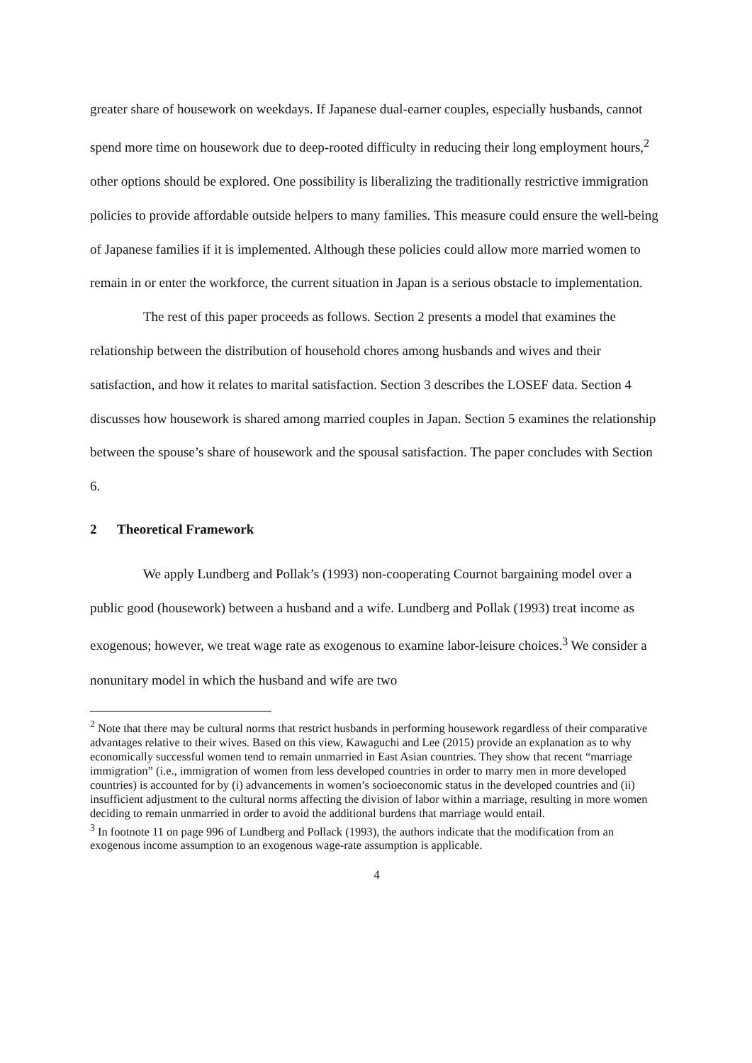greater share of housework on weekdays. If Japanese dual-earner couples, especially husbands, cannot spend more time on housework due to deep-rooted difficulty in reducing their long employment hours,<sup>2</sup> other options should be explored. One possibility is liberalizing the traditionally restrictive immigration policies to provide affordable outside helpers to many families. This measure could ensure the well-being of Japanese families if it is implemented. Although these policies could allow more married women to remain in or enter the workforce, the current situation in Japan is a serious obstacle to implementation.
The rest of this paper proceeds as follows. Section 2 presents a model that examines the relationship between the distribution of household chores among husbands and wives and their satisfaction, and how it relates to marital satisfaction. Section 3 describes the LOSEF data. Section 4 discusses how housework is shared among married couples in Japan. Section 5 examines the relationship between the spouse’s share of housework and the spousal satisfaction. The paper concludes with Section 6.
2 Theoretical Framework
We apply Lundberg and Pollak’s (1993) non-cooperating Cournot bargaining model over a public good (housework) between a husband and a wife. Lundberg and Pollak (1993) treat income as exogenous; however, we treat wage rate as exogenous to examine labor-leisure choices.<sup>3</sup> We consider a nonunitary model in which the husband and wife are two
<sup>2</sup> Note that there may be cultural norms that restrict husbands in performing housework regardless of their comparative advantages relative to their wives. Based on this view, Kawaguchi and Lee (2015) provide an explanation as to why economically successful women tend to remain unmarried in East Asian countries. They show that recent “marriage immigration” (i.e., immigration of women from less developed countries in order to marry men in more developed countries) is accounted for by (i) advancements in women’s socioeconomic status in the developed countries and (ii) insufficient adjustment to the cultural norms affecting the division of labor within a marriage, resulting in more women deciding to remain unmarried in order to avoid the additional burdens that marriage would entail.
<sup>3</sup> In footnote 11 on page 996 of Lundberg and Pollack (1993), the authors indicate that the modification from an exogenous income assumption to an exogenous wage-rate assumption is applicable.
4